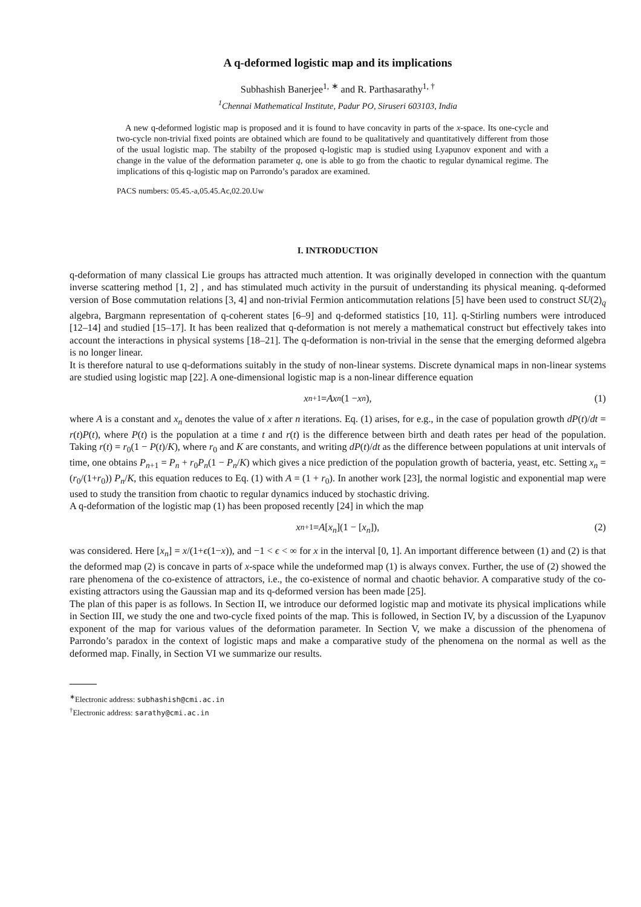A q-deformed logistic map and its implications
Subhashish Banerjee<sup>1, ∗</sup> and R. Parthasarathy<sup>1, †</sup>
<sup>1</sup> Chennai Mathematical Institute, Padur PO, Siruseri 603103, India
A new q-deformed logistic map is proposed and it is found to have concavity in parts of the x-space. Its one-cycle and two-cycle non-trivial fixed points are obtained which are found to be qualitatively and quantitatively different from those of the usual logistic map. The stabilty of the proposed q-logistic map is studied using Lyapunov exponent and with a change in the value of the deformation parameter q, one is able to go from the chaotic to regular dynamical regime. The implications of this q-logistic map on Parrondo’s paradox are examined.
PACS numbers: 05.45.-a,05.45.Ac,02.20.Uw
I. INTRODUCTION
q-deformation of many classical Lie groups has attracted much attention. It was originally developed in connection with the quantum inverse scattering method [1, 2] , and has stimulated much activity in the pursuit of understanding its physical meaning. q-deformed version of Bose commutation relations [3, 4] and non-trivial Fermion anticommutation relations [5] have been used to construct SU(2)<sub>q</sub> algebra, Bargmann representation of q-coherent states [6–9] and q-deformed statistics [10, 11]. q-Stirling numbers were introduced [12–14] and studied [15–17]. It has been realized that q-deformation is not merely a mathematical construct but effectively takes into account the interactions in physical systems [18–21]. The q-deformation is non-trivial in the sense that the emerging deformed algebra is no longer linear.
It is therefore natural to use q-deformations suitably in the study of non-linear systems. Discrete dynamical maps in non-linear systems are studied using logistic map [22]. A one-dimensional logistic map is a non-linear difference equation
x<sub>n+1</sub> = Ax<sub>n</sub> (1 − x<sub>n</sub>), (1)
where A is a constant and x<sub>n</sub> denotes the value of x after n iterations. Eq. (1) arises, for e.g., in the case of population growth dP(t)/dt = r(t)P(t), where P(t) is the population at a time t and r(t) is the difference between birth and death rates per head of the population. Taking r(t) = r<sub>0</sub>(1 − P(t)/K), where r<sub>0</sub> and K are constants, and writing dP(t)/dt as the difference between populations at unit intervals of time, one obtains P<sub>n+1</sub> = P<sub>n</sub> + r<sub>0</sub>P<sub>n</sub>(1 − P<sub>n</sub>/K) which gives a nice prediction of the population growth of bacteria, yeast, etc. Setting x<sub>n</sub> = (r<sub>0</sub>/(1+r<sub>0</sub>)) P<sub>n</sub>/K, this equation reduces to Eq. (1) with A = (1 + r<sub>0</sub>). In another work [23], the normal logistic and exponential map were used to study the transition from chaotic to regular dynamics induced by stochastic driving.
A q-deformation of the logistic map (1) has been proposed recently [24] in which the map
x<sub>n+1</sub> = A [x<sub>n</sub>](1 − [x<sub>n</sub>]), (2)
was considered. Here [x<sub>n</sub>] = x/(1+ϵ(1−x)), and −1 < ϵ < ∞ for x in the interval [0, 1]. An important difference between (1) and (2) is that the deformed map (2) is concave in parts of x-space while the undeformed map (1) is always convex. Further, the use of (2) showed the rare phenomena of the co-existence of attractors, i.e., the co-existence of normal and chaotic behavior. A comparative study of the co-existing attractors using the Gaussian map and its q-deformed version has been made [25].
The plan of this paper is as follows. In Section II, we introduce our deformed logistic map and motivate its physical implications while in Section III, we study the one and two-cycle fixed points of the map. This is followed, in Section IV, by a discussion of the Lyapunov exponent of the map for various values of the deformation parameter. In Section V, we make a discussion of the phenomena of Parrondo’s paradox in the context of logistic maps and make a comparative study of the phenomena on the normal as well as the deformed map. Finally, in Section VI we summarize our results.
<sup>∗</sup>Electronic address: subhashish@cmi.ac.in
<sup>†</sup> Electronic address: sarathy@cmi.ac.in